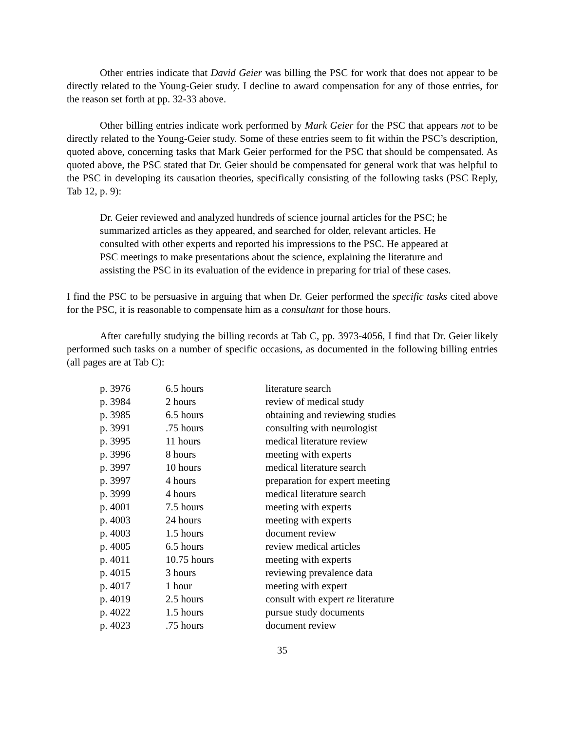Other entries indicate that David Geier was billing the PSC for work that does not appear to be directly related to the Young-Geier study. I decline to award compensation for any of those entries, for the reason set forth at pp. 32-33 above.
Other billing entries indicate work performed by Mark Geier for the PSC that appears not to be directly related to the Young-Geier study. Some of these entries seem to fit within the PSC’s description, quoted above, concerning tasks that Mark Geier performed for the PSC that should be compensated. As quoted above, the PSC stated that Dr. Geier should be compensated for general work that was helpful to the PSC in developing its causation theories, specifically consisting of the following tasks (PSC Reply, Tab 12, p. 9):
Dr. Geier reviewed and analyzed hundreds of science journal articles for the PSC; he summarized articles as they appeared, and searched for older, relevant articles. He consulted with other experts and reported his impressions to the PSC. He appeared at PSC meetings to make presentations about the science, explaining the literature and assisting the PSC in its evaluation of the evidence in preparing for trial of these cases.
I find the PSC to be persuasive in arguing that when Dr. Geier performed the specific tasks cited above for the PSC, it is reasonable to compensate him as a consultant for those hours.
After carefully studying the billing records at Tab C, pp. 3973-4056, I find that Dr. Geier likely performed such tasks on a number of specific occasions, as documented in the following billing entries (all pages are at Tab C):
| p. 3976 | 6.5 hours | literature search |
| p. 3984 | 2 hours | review of medical study |
| p. 3985 | 6.5 hours | obtaining and reviewing studies |
| p. 3991 | .75 hours | consulting with neurologist |
| p. 3995 | 11 hours | medical literature review |
| p. 3996 | 8 hours | meeting with experts |
| p. 3997 | 10 hours | medical literature search |
| p. 3997 | 4 hours | preparation for expert meeting |
| p. 3999 | 4 hours | medical literature search |
| p. 4001 | 7.5 hours | meeting with experts |
| p. 4003 | 24 hours | meeting with experts |
| p. 4003 | 1.5 hours | document review |
| p. 4005 | 6.5 hours | review medical articles |
| p. 4011 | 10.75 hours | meeting with experts |
| p. 4015 | 3 hours | reviewing prevalence data |
| p. 4017 | 1 hour | meeting with expert |
| p. 4019 | 2.5 hours | consult with expert re literature |
| p. 4022 | 1.5 hours | pursue study documents |
| p. 4023 | .75 hours | document review |
35